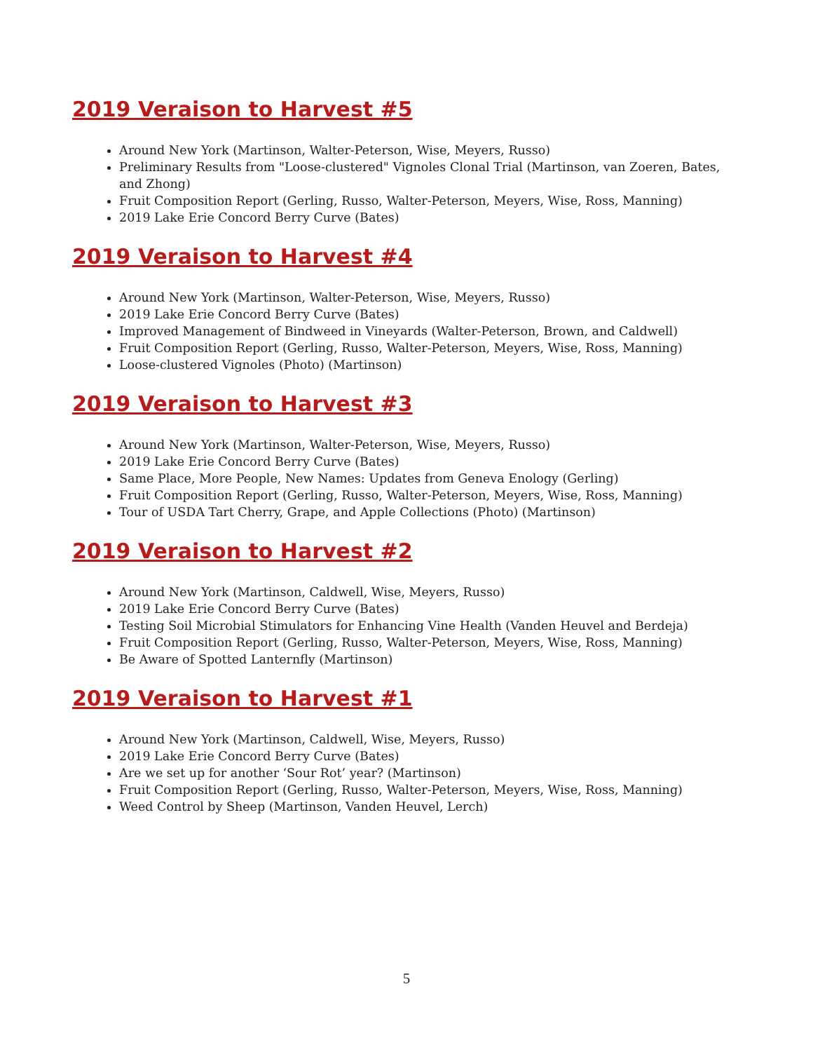2019 Veraison to Harvest #5
Around New York (Martinson, Walter-Peterson, Wise, Meyers, Russo)
Preliminary Results from "Loose-clustered" Vignoles Clonal Trial (Martinson, van Zoeren, Bates, and Zhong)
Fruit Composition Report (Gerling, Russo, Walter-Peterson, Meyers, Wise, Ross, Manning)
2019 Lake Erie Concord Berry Curve (Bates)
2019 Veraison to Harvest #4
Around New York (Martinson, Walter-Peterson, Wise, Meyers, Russo)
2019 Lake Erie Concord Berry Curve (Bates)
Improved Management of Bindweed in Vineyards (Walter-Peterson, Brown, and Caldwell)
Fruit Composition Report (Gerling, Russo, Walter-Peterson, Meyers, Wise, Ross, Manning)
Loose-clustered Vignoles (Photo) (Martinson)
2019 Veraison to Harvest #3
Around New York (Martinson, Walter-Peterson, Wise, Meyers, Russo)
2019 Lake Erie Concord Berry Curve (Bates)
Same Place, More People, New Names: Updates from Geneva Enology (Gerling)
Fruit Composition Report (Gerling, Russo, Walter-Peterson, Meyers, Wise, Ross, Manning)
Tour of USDA Tart Cherry, Grape, and Apple Collections (Photo) (Martinson)
2019 Veraison to Harvest #2
Around New York (Martinson, Caldwell, Wise, Meyers, Russo)
2019 Lake Erie Concord Berry Curve (Bates)
Testing Soil Microbial Stimulators for Enhancing Vine Health (Vanden Heuvel and Berdeja)
Fruit Composition Report (Gerling, Russo, Walter-Peterson, Meyers, Wise, Ross, Manning)
Be Aware of Spotted Lanternfly (Martinson)
2019 Veraison to Harvest #1
Around New York (Martinson, Caldwell, Wise, Meyers, Russo)
2019 Lake Erie Concord Berry Curve (Bates)
Are we set up for another ‘Sour Rot’ year? (Martinson)
Fruit Composition Report (Gerling, Russo, Walter-Peterson, Meyers, Wise, Ross, Manning)
Weed Control by Sheep (Martinson, Vanden Heuvel, Lerch)
5